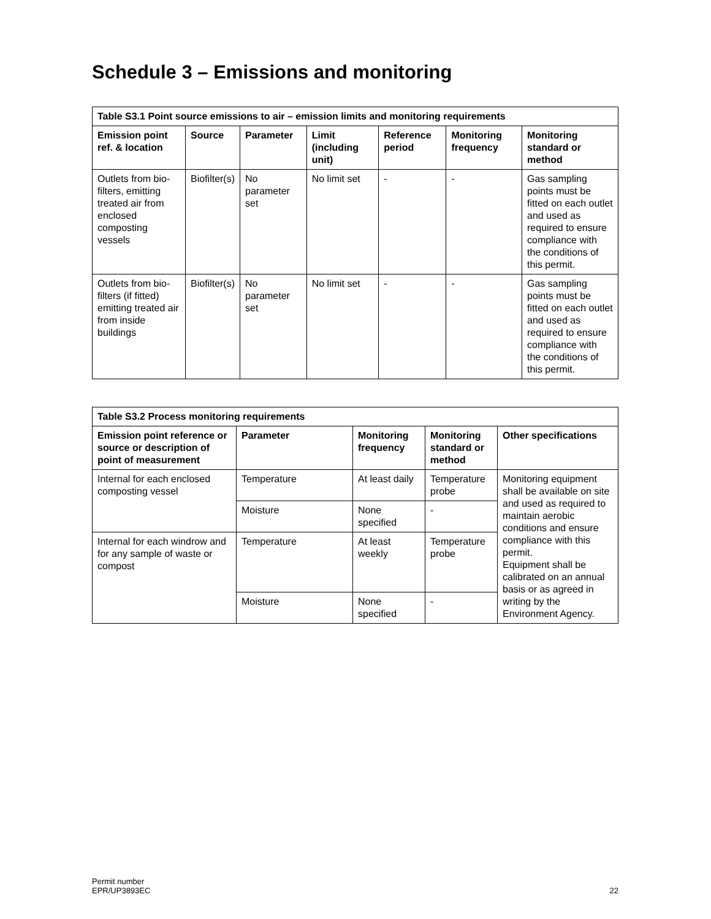Schedule 3 – Emissions and monitoring
| Table S3.1 Point source emissions to air – emission limits and monitoring requirements | | | | | | |
| Emission point ref. & location | Source | Parameter | Limit (including unit) | Reference period | Monitoring frequency | Monitoring standard or method |
| Outlets from bio-filters, emitting treated air from enclosed composting vessels | Biofilter(s) | No parameter set | No limit set | - | - | Gas sampling points must be fitted on each outlet and used as required to ensure compliance with the conditions of this permit. |
| Outlets from bio-filters (if fitted) emitting treated air from inside buildings | Biofilter(s) | No parameter set | No limit set | - | - | Gas sampling points must be fitted on each outlet and used as required to ensure compliance with the conditions of this permit. |
| Table S3.2 Process monitoring requirements | | | | |
| Emission point reference or source or description of point of measurement | Parameter | Monitoring frequency | Monitoring standard or method | Other specifications |
| Internal for each enclosed composting vessel | Temperature | At least daily | Temperature probe | Monitoring equipment shall be available on site and used as required to maintain aerobic conditions and ensure compliance with this permit. Equipment shall be calibrated on an annual basis or as agreed in writing by the Environment Agency. |
| | Moisture | None specified | - | |
| Internal for each windrow and for any sample of waste or compost | Temperature | At least weekly | Temperature probe | |
| | Moisture | None specified | - | |
Permit number
EPR/UP3893EC
22